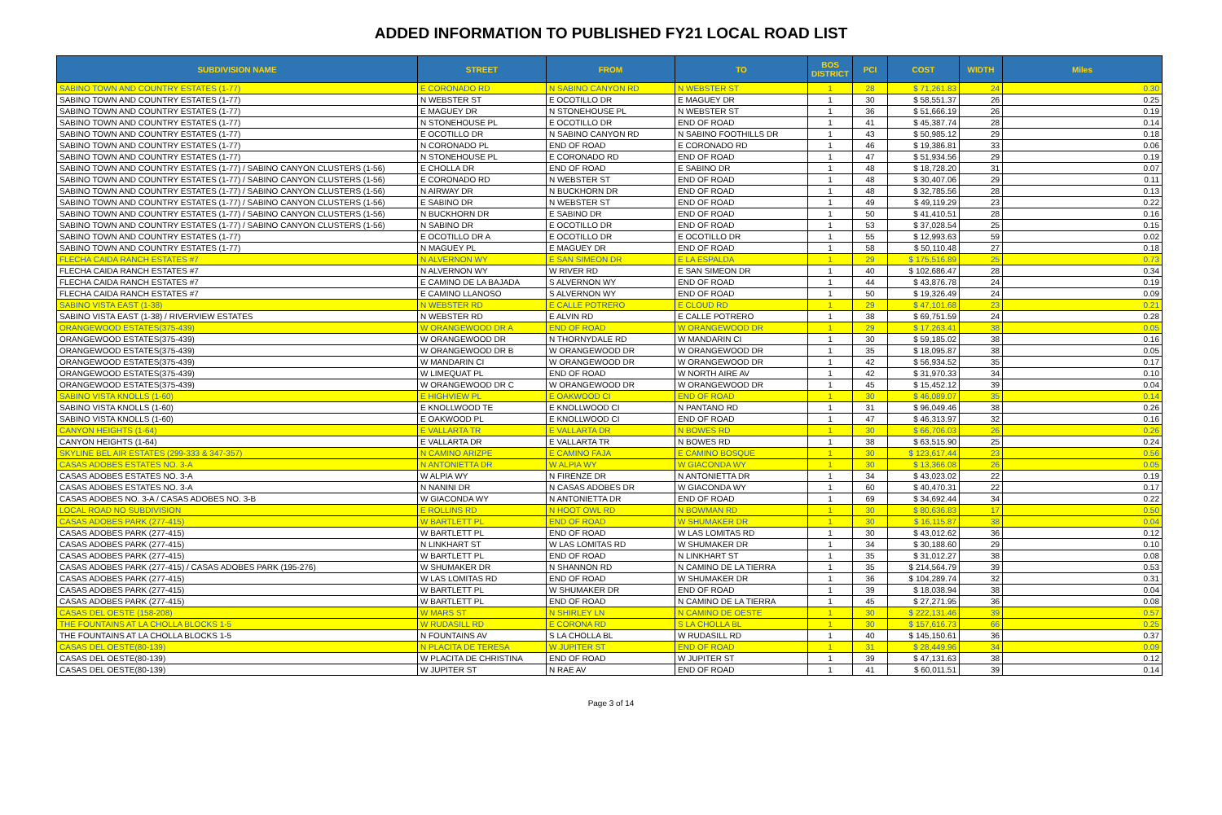ADDED INFORMATION TO PUBLISHED FY21 LOCAL ROAD LIST
| SUBDIVISION NAME | STREET | FROM | TO | BOS DISTRICT | PCI | COST | WIDTH | Miles |
| --- | --- | --- | --- | --- | --- | --- | --- | --- |
| SABINO TOWN AND COUNTRY ESTATES (1-77) | E CORONADO RD | N SABINO CANYON RD | N WEBSTER ST | 1 | 28 | $ 71,261.83 | 24 | 0.30 |
| SABINO TOWN AND COUNTRY ESTATES (1-77) | N WEBSTER ST | E OCOTILLO DR | E MAGUEY DR | 1 | 30 | $ 58,551.37 | 26 | 0.25 |
| SABINO TOWN AND COUNTRY ESTATES (1-77) | E MAGUEY DR | N STONEHOUSE PL | N WEBSTER ST | 1 | 36 | $ 51,666.19 | 26 | 0.19 |
| SABINO TOWN AND COUNTRY ESTATES (1-77) | N STONEHOUSE PL | E OCOTILLO DR | END OF ROAD | 1 | 41 | $ 45,387.74 | 28 | 0.14 |
| SABINO TOWN AND COUNTRY ESTATES (1-77) | E OCOTILLO DR | N SABINO CANYON RD | N SABINO FOOTHILLS DR | 1 | 43 | $ 50,985.12 | 29 | 0.18 |
| SABINO TOWN AND COUNTRY ESTATES (1-77) | N CORONADO PL | END OF ROAD | E CORONADO RD | 1 | 46 | $ 19,386.81 | 33 | 0.06 |
| SABINO TOWN AND COUNTRY ESTATES (1-77) | N STONEHOUSE PL | E CORONADO RD | END OF ROAD | 1 | 47 | $ 51,934.56 | 29 | 0.19 |
| SABINO TOWN AND COUNTRY ESTATES (1-77) / SABINO CANYON CLUSTERS (1-56) | E CHOLLA DR | END OF ROAD | E SABINO DR | 1 | 48 | $ 18,728.20 | 31 | 0.07 |
| SABINO TOWN AND COUNTRY ESTATES (1-77) / SABINO CANYON CLUSTERS (1-56) | E CORONADO RD | N WEBSTER ST | END OF ROAD | 1 | 48 | $ 30,407.06 | 29 | 0.11 |
| SABINO TOWN AND COUNTRY ESTATES (1-77) / SABINO CANYON CLUSTERS (1-56) | N AIRWAY DR | N BUCKHORN DR | END OF ROAD | 1 | 48 | $ 32,785.56 | 28 | 0.13 |
| SABINO TOWN AND COUNTRY ESTATES (1-77) / SABINO CANYON CLUSTERS (1-56) | E SABINO DR | N WEBSTER ST | END OF ROAD | 1 | 49 | $ 49,119.29 | 23 | 0.22 |
| SABINO TOWN AND COUNTRY ESTATES (1-77) / SABINO CANYON CLUSTERS (1-56) | N BUCKHORN DR | E SABINO DR | END OF ROAD | 1 | 50 | $ 41,410.51 | 28 | 0.16 |
| SABINO TOWN AND COUNTRY ESTATES (1-77) / SABINO CANYON CLUSTERS (1-56) | N SABINO DR | E OCOTILLO DR | END OF ROAD | 1 | 53 | $ 37,028.54 | 25 | 0.15 |
| SABINO TOWN AND COUNTRY ESTATES (1-77) | E OCOTILLO DR A | E OCOTILLO DR | E OCOTILLO DR | 1 | 55 | $ 12,993.63 | 59 | 0.02 |
| SABINO TOWN AND COUNTRY ESTATES (1-77) | N MAGUEY PL | E MAGUEY DR | END OF ROAD | 1 | 58 | $ 50,110.48 | 27 | 0.18 |
| FLECHA CAIDA RANCH ESTATES #7 | N ALVERNON WY | E SAN SIMEON DR | E LA ESPALDA | 1 | 29 | $ 175,516.89 | 25 | 0.73 |
| FLECHA CAIDA RANCH ESTATES #7 | N ALVERNON WY | W RIVER RD | E SAN SIMEON DR | 1 | 40 | $ 102,686.47 | 28 | 0.34 |
| FLECHA CAIDA RANCH ESTATES #7 | E CAMINO DE LA BAJADA | S ALVERNON WY | END OF ROAD | 1 | 44 | $ 43,876.78 | 24 | 0.19 |
| FLECHA CAIDA RANCH ESTATES #7 | E CAMINO LLANOSO | S ALVERNON WY | END OF ROAD | 1 | 50 | $ 19,326.49 | 24 | 0.09 |
| SABINO VISTA EAST (1-38) | N WEBSTER RD | E CALLE POTRERO | E CLOUD RD | 1 | 29 | $ 47,101.68 | 23 | 0.21 |
| SABINO VISTA EAST (1-38) / RIVERVIEW ESTATES | N WEBSTER RD | E ALVIN RD | E CALLE POTRERO | 1 | 38 | $ 69,751.59 | 24 | 0.28 |
| ORANGEWOOD ESTATES(375-439) | W ORANGEWOOD DR A | END OF ROAD | W ORANGEWOOD DR | 1 | 29 | $ 17,263.41 | 38 | 0.05 |
| ORANGEWOOD ESTATES(375-439) | W ORANGEWOOD DR | N THORNYDALE RD | W MANDARIN CI | 1 | 30 | $ 59,185.02 | 38 | 0.16 |
| ORANGEWOOD ESTATES(375-439) | W ORANGEWOOD DR B | W ORANGEWOOD DR | W ORANGEWOOD DR | 1 | 35 | $ 18,095.87 | 38 | 0.05 |
| ORANGEWOOD ESTATES(375-439) | W MANDARIN CI | W ORANGEWOOD DR | W ORANGEWOOD DR | 1 | 42 | $ 56,934.52 | 35 | 0.17 |
| ORANGEWOOD ESTATES(375-439) | W LIMEQUAT PL | END OF ROAD | W NORTH AIRE AV | 1 | 42 | $ 31,970.33 | 34 | 0.10 |
| ORANGEWOOD ESTATES(375-439) | W ORANGEWOOD DR C | W ORANGEWOOD DR | W ORANGEWOOD DR | 1 | 45 | $ 15,452.12 | 39 | 0.04 |
| SABINO VISTA KNOLLS (1-60) | E HIGHVIEW PL | E OAKWOOD CI | END OF ROAD | 1 | 30 | $ 46,089.07 | 35 | 0.14 |
| SABINO VISTA KNOLLS (1-60) | E KNOLLWOOD TE | E KNOLLWOOD CI | N PANTANO RD | 1 | 31 | $ 96,049.46 | 38 | 0.26 |
| SABINO VISTA KNOLLS (1-60) | E OAKWOOD PL | E KNOLLWOOD CI | END OF ROAD | 1 | 47 | $ 46,313.97 | 32 | 0.16 |
| CANYON HEIGHTS (1-64) | E VALLARTA TR | E VALLARTA DR | N BOWES RD | 1 | 30 | $ 66,706.03 | 26 | 0.26 |
| CANYON HEIGHTS (1-64) | E VALLARTA DR | E VALLARTA TR | N BOWES RD | 1 | 38 | $ 63,515.90 | 25 | 0.24 |
| SKYLINE BEL AIR ESTATES (299-333 & 347-357) | N CAMINO ARIZPE | E CAMINO FAJA | E CAMINO BOSQUE | 1 | 30 | $ 123,617.44 | 23 | 0.56 |
| CASAS ADOBES ESTATES NO. 3-A | N ANTONIETTA DR | W ALPIA WY | W GIACONDA WY | 1 | 30 | $ 13,366.08 | 26 | 0.05 |
| CASAS ADOBES ESTATES NO. 3-A | W ALPIA WY | N FIRENZE DR | N ANTONIETTA DR | 1 | 34 | $ 43,023.02 | 22 | 0.19 |
| CASAS ADOBES ESTATES NO. 3-A | N NANINI DR | N CASAS ADOBES DR | W GIACONDA WY | 1 | 60 | $ 40,470.31 | 22 | 0.17 |
| CASAS ADOBES NO. 3-A / CASAS ADOBES NO. 3-B | W GIACONDA WY | N ANTONIETTA DR | END OF ROAD | 1 | 69 | $ 34,692.44 | 34 | 0.22 |
| LOCAL ROAD NO SUBDIVISION | E ROLLINS RD | N HOOT OWL RD | N BOWMAN RD | 1 | 30 | $ 80,636.83 | 17 | 0.50 |
| CASAS ADOBES PARK (277-415) | W BARTLETT PL | END OF ROAD | W SHUMAKER DR | 1 | 30 | $ 16,115.87 | 38 | 0.04 |
| CASAS ADOBES PARK (277-415) | W BARTLETT PL | END OF ROAD | W LAS LOMITAS RD | 1 | 30 | $ 43,012.62 | 36 | 0.12 |
| CASAS ADOBES PARK (277-415) | N LINKHART ST | W LAS LOMITAS RD | W SHUMAKER DR | 1 | 34 | $ 30,188.60 | 29 | 0.10 |
| CASAS ADOBES PARK (277-415) | W BARTLETT PL | END OF ROAD | N LINKHART ST | 1 | 35 | $ 31,012.27 | 38 | 0.08 |
| CASAS ADOBES PARK (277-415) / CASAS ADOBES PARK (195-276) | W SHUMAKER DR | N SHANNON RD | N CAMINO DE LA TIERRA | 1 | 35 | $ 214,564.79 | 39 | 0.53 |
| CASAS ADOBES PARK (277-415) | W LAS LOMITAS RD | END OF ROAD | W SHUMAKER DR | 1 | 36 | $ 104,289.74 | 32 | 0.31 |
| CASAS ADOBES PARK (277-415) | W BARTLETT PL | W SHUMAKER DR | END OF ROAD | 1 | 39 | $ 18,038.94 | 38 | 0.04 |
| CASAS ADOBES PARK (277-415) | W BARTLETT PL | END OF ROAD | N CAMINO DE LA TIERRA | 1 | 45 | $ 27,271.95 | 36 | 0.08 |
| CASAS DEL OESTE (158-208) | W MARS ST | N SHIRLEY LN | N CAMINO DE OESTE | 1 | 30 | $ 222,131.46 | 39 | 0.57 |
| THE FOUNTAINS AT LA CHOLLA BLOCKS 1-5 | W RUDASILL RD | E CORONA RD | S LA CHOLLA BL | 1 | 30 | $ 157,616.73 | 66 | 0.25 |
| THE FOUNTAINS AT LA CHOLLA BLOCKS 1-5 | N FOUNTAINS AV | S LA CHOLLA BL | W RUDASILL RD | 1 | 40 | $ 145,150.61 | 36 | 0.37 |
| CASAS DEL OESTE(80-139) | N PLACITA DE TERESA | W JUPITER ST | END OF ROAD | 1 | 31 | $ 28,449.96 | 34 | 0.09 |
| CASAS DEL OESTE(80-139) | W PLACITA DE CHRISTINA | END OF ROAD | W JUPITER ST | 1 | 39 | $ 47,131.63 | 38 | 0.12 |
| CASAS DEL OESTE(80-139) | W JUPITER ST | N RAE AV | END OF ROAD | 1 | 41 | $ 60,011.51 | 39 | 0.14 |
Page 3 of 14